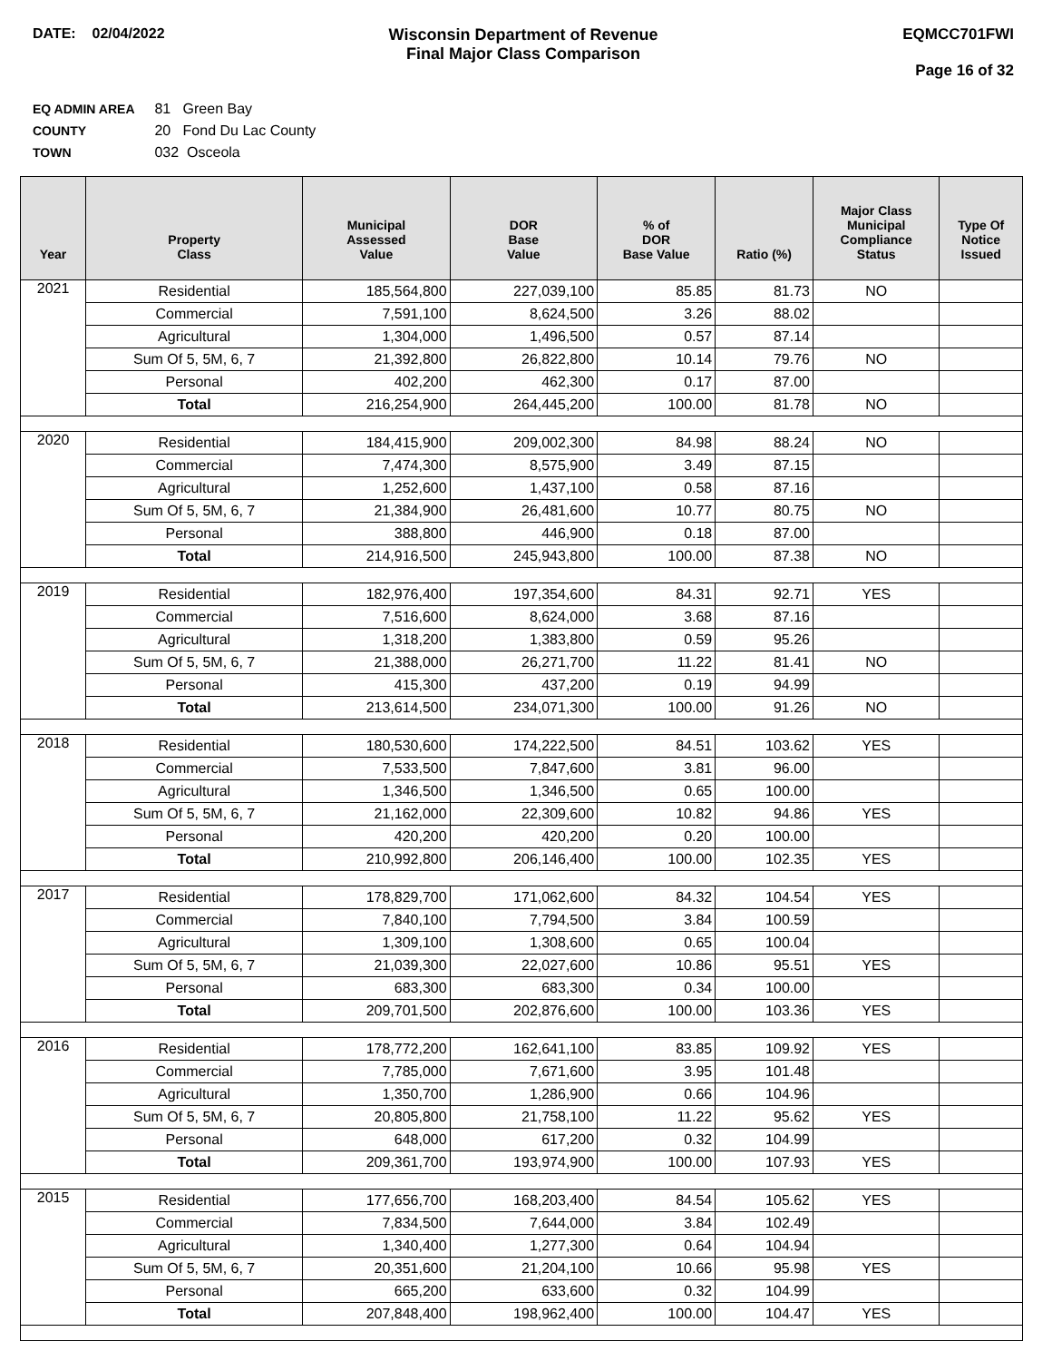DATE: 02/04/2022 Wisconsin Department of Revenue
Final Major Class Comparison
EQMCC701FWI
Page 16 of 32
EQ ADMIN AREA 81 Green Bay
COUNTY 20 Fond Du Lac County
TOWN 032 Osceola
| Year | Property Class | Municipal Assessed Value | DOR Base Value | % of DOR Base Value | Ratio (%) | Major Class Municipal Compliance Status | Type Of Notice Issued |
| --- | --- | --- | --- | --- | --- | --- | --- |
| 2021 | Residential | 185,564,800 | 227,039,100 | 85.85 | 81.73 | NO | |
| | Commercial | 7,591,100 | 8,624,500 | 3.26 | 88.02 | | |
| | Agricultural | 1,304,000 | 1,496,500 | 0.57 | 87.14 | | |
| | Sum Of 5, 5M, 6, 7 | 21,392,800 | 26,822,800 | 10.14 | 79.76 | NO | |
| | Personal | 402,200 | 462,300 | 0.17 | 87.00 | | |
| | Total | 216,254,900 | 264,445,200 | 100.00 | 81.78 | NO | |
| 2020 | Residential | 184,415,900 | 209,002,300 | 84.98 | 88.24 | NO | |
| | Commercial | 7,474,300 | 8,575,900 | 3.49 | 87.15 | | |
| | Agricultural | 1,252,600 | 1,437,100 | 0.58 | 87.16 | | |
| | Sum Of 5, 5M, 6, 7 | 21,384,900 | 26,481,600 | 10.77 | 80.75 | NO | |
| | Personal | 388,800 | 446,900 | 0.18 | 87.00 | | |
| | Total | 214,916,500 | 245,943,800 | 100.00 | 87.38 | NO | |
| 2019 | Residential | 182,976,400 | 197,354,600 | 84.31 | 92.71 | YES | |
| | Commercial | 7,516,600 | 8,624,000 | 3.68 | 87.16 | | |
| | Agricultural | 1,318,200 | 1,383,800 | 0.59 | 95.26 | | |
| | Sum Of 5, 5M, 6, 7 | 21,388,000 | 26,271,700 | 11.22 | 81.41 | NO | |
| | Personal | 415,300 | 437,200 | 0.19 | 94.99 | | |
| | Total | 213,614,500 | 234,071,300 | 100.00 | 91.26 | NO | |
| 2018 | Residential | 180,530,600 | 174,222,500 | 84.51 | 103.62 | YES | |
| | Commercial | 7,533,500 | 7,847,600 | 3.81 | 96.00 | | |
| | Agricultural | 1,346,500 | 1,346,500 | 0.65 | 100.00 | | |
| | Sum Of 5, 5M, 6, 7 | 21,162,000 | 22,309,600 | 10.82 | 94.86 | YES | |
| | Personal | 420,200 | 420,200 | 0.20 | 100.00 | | |
| | Total | 210,992,800 | 206,146,400 | 100.00 | 102.35 | YES | |
| 2017 | Residential | 178,829,700 | 171,062,600 | 84.32 | 104.54 | YES | |
| | Commercial | 7,840,100 | 7,794,500 | 3.84 | 100.59 | | |
| | Agricultural | 1,309,100 | 1,308,600 | 0.65 | 100.04 | | |
| | Sum Of 5, 5M, 6, 7 | 21,039,300 | 22,027,600 | 10.86 | 95.51 | YES | |
| | Personal | 683,300 | 683,300 | 0.34 | 100.00 | | |
| | Total | 209,701,500 | 202,876,600 | 100.00 | 103.36 | YES | |
| 2016 | Residential | 178,772,200 | 162,641,100 | 83.85 | 109.92 | YES | |
| | Commercial | 7,785,000 | 7,671,600 | 3.95 | 101.48 | | |
| | Agricultural | 1,350,700 | 1,286,900 | 0.66 | 104.96 | | |
| | Sum Of 5, 5M, 6, 7 | 20,805,800 | 21,758,100 | 11.22 | 95.62 | YES | |
| | Personal | 648,000 | 617,200 | 0.32 | 104.99 | | |
| | Total | 209,361,700 | 193,974,900 | 100.00 | 107.93 | YES | |
| 2015 | Residential | 177,656,700 | 168,203,400 | 84.54 | 105.62 | YES | |
| | Commercial | 7,834,500 | 7,644,000 | 3.84 | 102.49 | | |
| | Agricultural | 1,340,400 | 1,277,300 | 0.64 | 104.94 | | |
| | Sum Of 5, 5M, 6, 7 | 20,351,600 | 21,204,100 | 10.66 | 95.98 | YES | |
| | Personal | 665,200 | 633,600 | 0.32 | 104.99 | | |
| | Total | 207,848,400 | 198,962,400 | 100.00 | 104.47 | YES | |